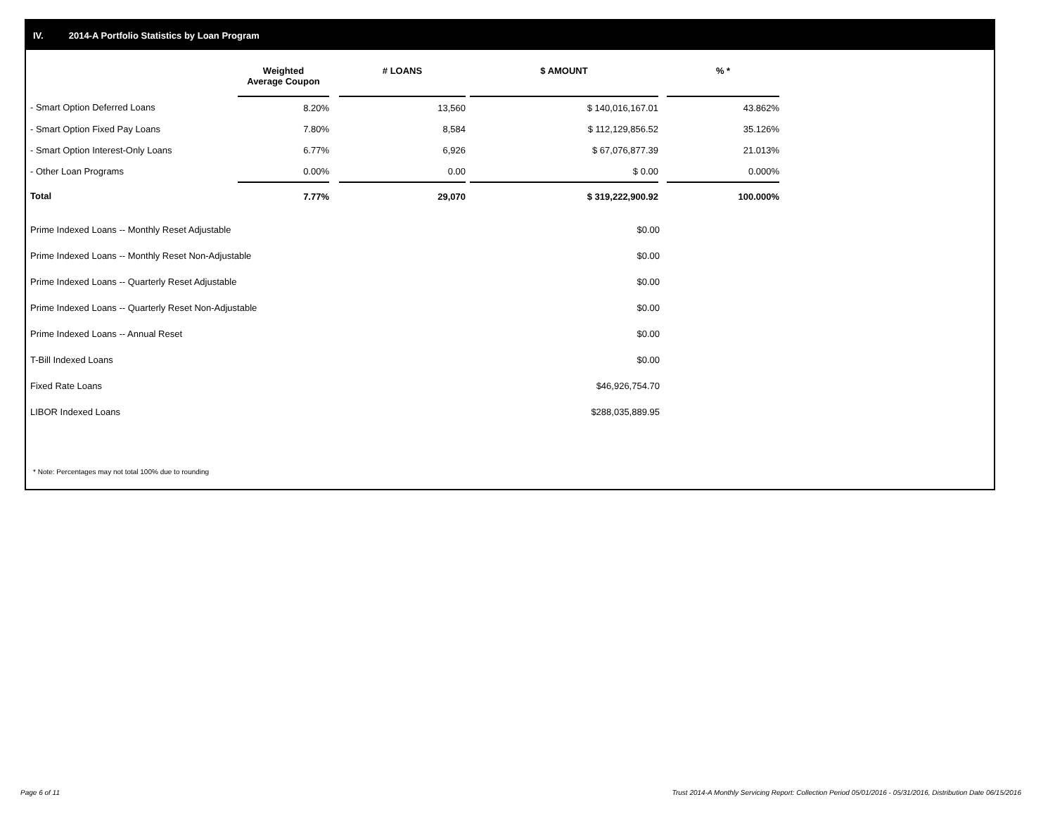IV. 2014-A Portfolio Statistics by Loan Program
| | Weighted Average Coupon | | # LOANS | | $ AMOUNT | | % * |
| --- | --- | --- | --- | --- | --- | --- | --- |
| - Smart Option Deferred Loans | 8.20% | | 13,560 | | $ 140,016,167.01 | | 43.862% |
| - Smart Option Fixed Pay Loans | 7.80% | | 8,584 | | $ 112,129,856.52 | | 35.126% |
| - Smart Option Interest-Only Loans | 6.77% | | 6,926 | | $ 67,076,877.39 | | 21.013% |
| - Other Loan Programs | 0.00% | | 0.00 | | $ 0.00 | | 0.000% |
| Total | 7.77% | | 29,070 | | $ 319,222,900.92 | | 100.000% |
| Prime Indexed Loans -- Monthly Reset Adjustable | $0.00 |
| Prime Indexed Loans -- Monthly Reset Non-Adjustable | $0.00 |
| Prime Indexed Loans -- Quarterly Reset Adjustable | $0.00 |
| Prime Indexed Loans -- Quarterly Reset Non-Adjustable | $0.00 |
| Prime Indexed Loans -- Annual Reset | $0.00 |
| T-Bill Indexed Loans | $0.00 |
| Fixed Rate Loans | $46,926,754.70 |
| LIBOR Indexed Loans | $288,035,889.95 |
* Note: Percentages may not total 100% due to rounding
Page 6 of 11
Trust 2014-A Monthly Servicing Report: Collection Period 05/01/2016 - 05/31/2016, Distribution Date 06/15/2016